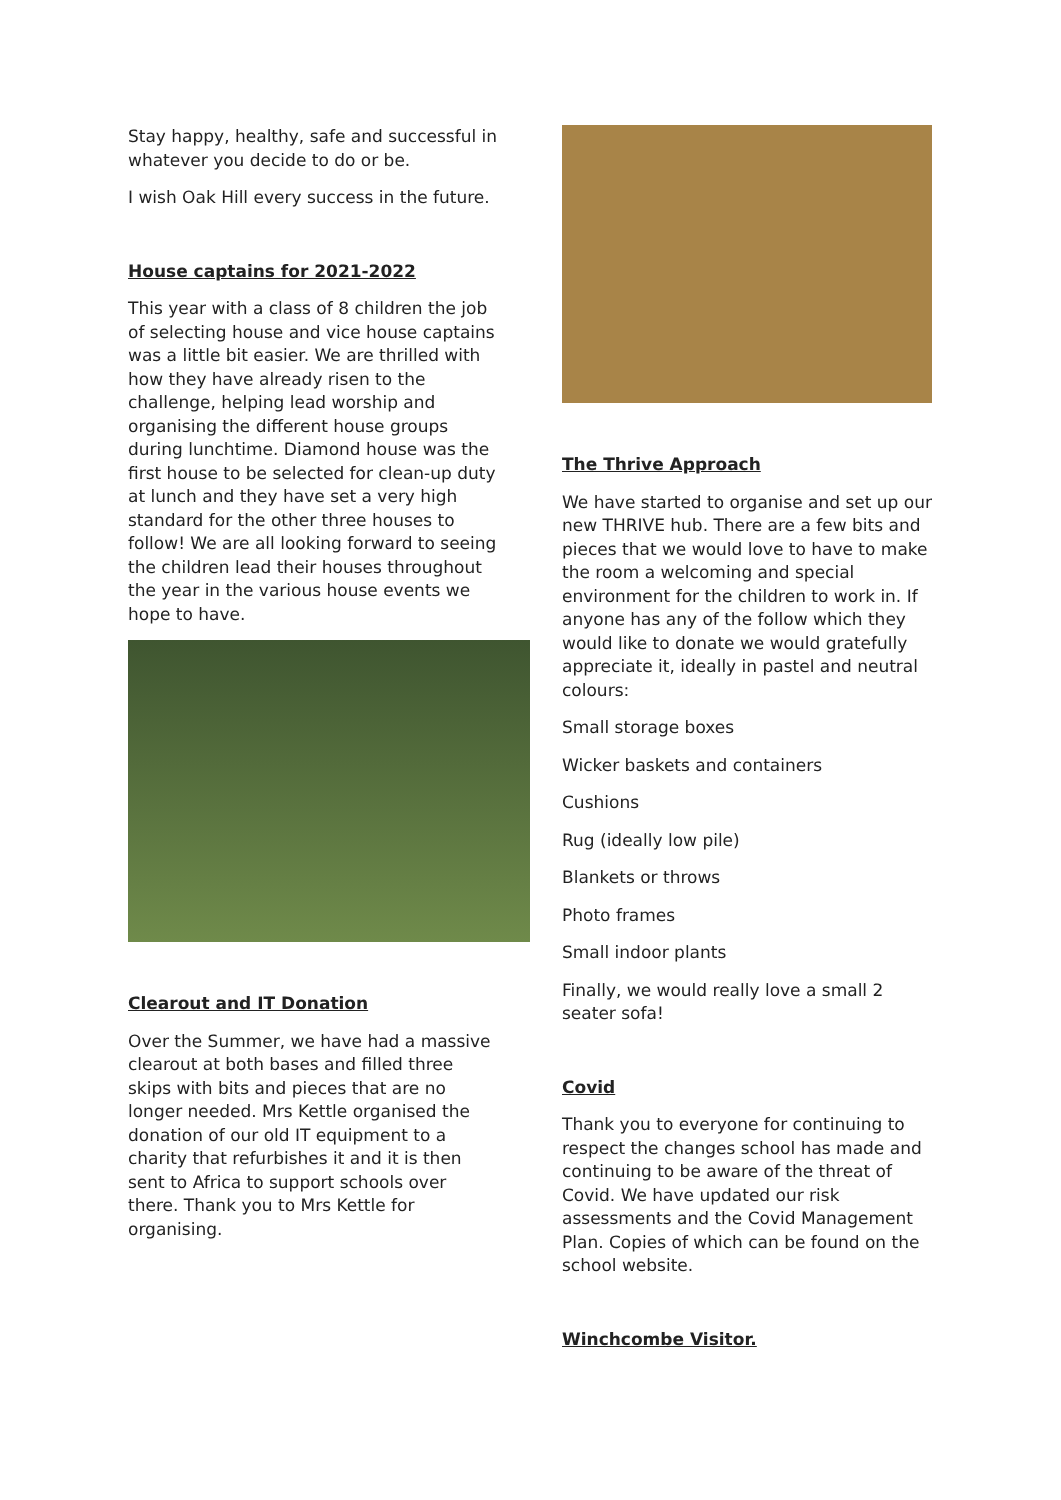Stay happy, healthy, safe and successful in whatever you decide to do or be.
I wish Oak Hill every success in the future.
House captains for 2021-2022
This year with a class of 8 children the job of selecting house and vice house captains was a little bit easier. We are thrilled with how they have already risen to the challenge, helping lead worship and organising the different house groups during lunchtime. Diamond house was the first house to be selected for clean-up duty at lunch and they have set a very high standard for the other three houses to follow! We are all looking forward to seeing the children lead their houses throughout the year in the various house events we hope to have.
Clearout and IT Donation
Over the Summer, we have had a massive clearout at both bases and filled three skips with bits and pieces that are no longer needed. Mrs Kettle organised the donation of our old IT equipment to a charity that refurbishes it and it is then sent to Africa to support schools over there. Thank you to Mrs Kettle for organising.
The Thrive Approach
We have started to organise and set up our new THRIVE hub. There are a few bits and pieces that we would love to have to make the room a welcoming and special environment for the children to work in. If anyone has any of the follow which they would like to donate we would gratefully appreciate it, ideally in pastel and neutral colours:
Small storage boxes
Wicker baskets and containers
Cushions
Rug (ideally low pile)
Blankets or throws
Photo frames
Small indoor plants
Finally, we would really love a small 2 seater sofa!
Covid
Thank you to everyone for continuing to respect the changes school has made and continuing to be aware of the threat of Covid. We have updated our risk assessments and the Covid Management Plan. Copies of which can be found on the school website.
Winchcombe Visitor.